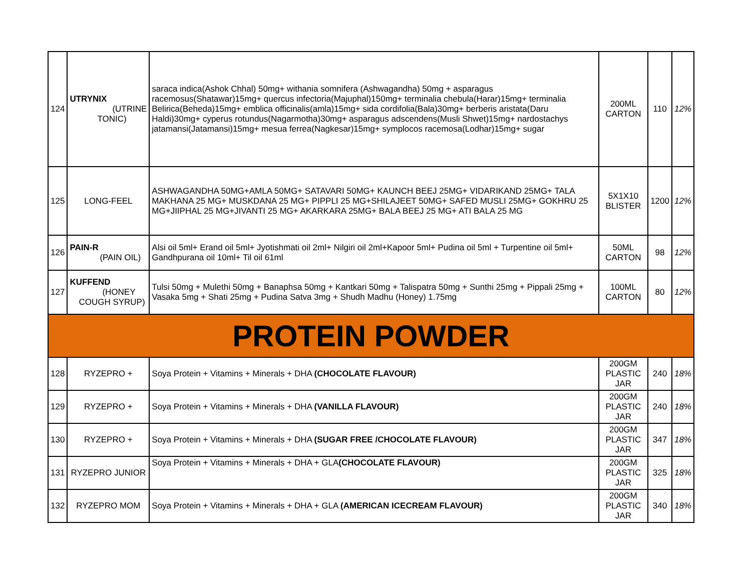| 124 | UTRYNIX (UTRINE TONIC) | saraca indica(Ashok Chhal) 50mg+ withania somnifera (Ashwagandha) 50mg + asparagus racemosus(Shatawar)15mg+ quercus infectoria(Majuphal)150mg+ terminalia chebula(Harar)15mg+ terminalia Belirica(Beheda)15mg+ emblica officinalis(amla)15mg+ sida cordifolia(Bala)30mg+ berberis aristata(Daru Haldi)30mg+ cyperus rotundus(Nagarmotha)30mg+ asparagus adscendens(Musli Shwet)15mg+ nardostachys jatamansi(Jatamansi)15mg+ mesua ferrea(Nagkesar)15mg+ symplocos racemosa(Lodhar)15mg+ sugar | 200ML CARTON | 110 | 12% |
| 125 | LONG-FEEL | ASHWAGANDHA 50MG+AMLA 50MG+ SATAVARI 50MG+ KAUNCH BEEJ 25MG+ VIDARIKAND 25MG+ TALA MAKHANA 25 MG+ MUSKDANA 25 MG+ PIPPLI 25 MG+SHILAJEET 50MG+ SAFED MUSLI 25MG+ GOKHRU 25 MG+JIIPHAL 25 MG+JIVANTI 25 MG+ AKARKARA 25MG+ BALA BEEJ 25 MG+ ATI BALA 25 MG | 5X1X10 BLISTER | 1200 | 12% |
| 126 | PAIN-R (PAIN OIL) | Alsi oil 5ml+ Erand oil 5ml+ Jyotishmati oil 2ml+ Nilgiri oil 2ml+Kapoor 5ml+ Pudina oil 5ml + Turpentine oil 5ml+ Gandhpurana oil 10ml+ Til oil 61ml | 50ML CARTON | 98 | 12% |
| 127 | KUFFEND (HONEY COUGH SYRUP) | Tulsi 50mg + Mulethi 50mg + Banaphsa 50mg + Kantkari 50mg + Talispatra 50mg + Sunthi 25mg + Pippali 25mg + Vasaka 5mg + Shati 25mg + Pudina Satva 3mg + Shudh Madhu (Honey) 1.75mg | 100ML CARTON | 80 | 12% |
| PROTEIN POWDER | | | | | |
| 128 | RYZEPRO + | Soya Protein + Vitamins + Minerals + DHA (CHOCOLATE FLAVOUR) | 200GM PLASTIC JAR | 240 | 18% |
| 129 | RYZEPRO + | Soya Protein + Vitamins + Minerals + DHA (VANILLA FLAVOUR) | 200GM PLASTIC JAR | 240 | 18% |
| 130 | RYZEPRO + | Soya Protein + Vitamins + Minerals + DHA (SUGAR FREE /CHOCOLATE FLAVOUR) | 200GM PLASTIC JAR | 347 | 18% |
| 131 | RYZEPRO JUNIOR | Soya Protein + Vitamins + Minerals + DHA + GLA (CHOCOLATE FLAVOUR) | 200GM PLASTIC JAR | 325 | 18% |
| 132 | RYZEPRO MOM | Soya Protein + Vitamins + Minerals + DHA + GLA (AMERICAN ICECREAM FLAVOUR) | 200GM PLASTIC JAR | 340 | 18% |